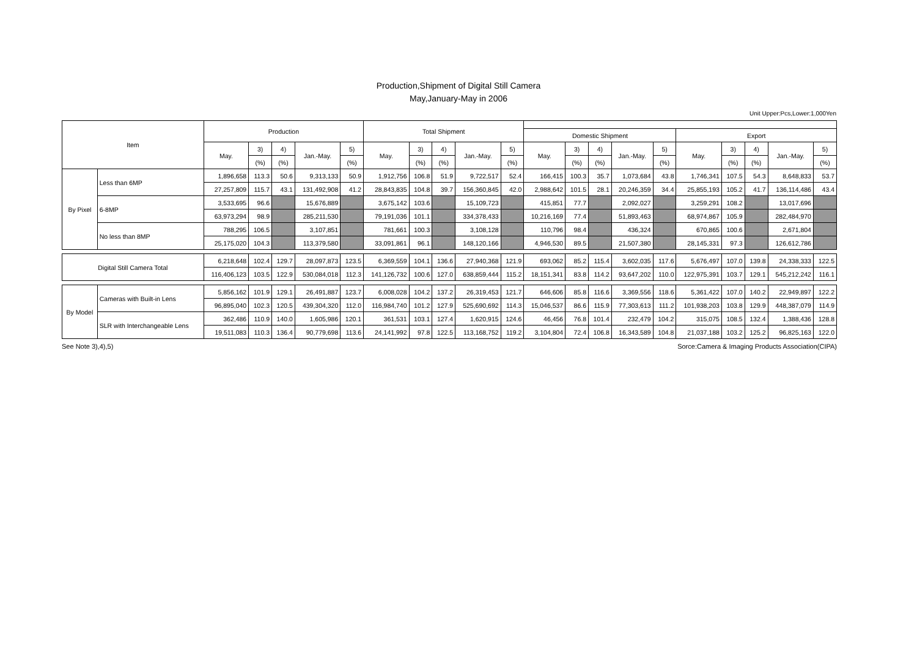Production,Shipment of Digital Still Camera
May,January-May in 2006
Unit Upper:Pcs,Lower:1,000Yen
| Item | | Production | | | | | Total Shipment | | | | | | | | | | | | | | |
| --- | --- | --- | --- | --- | --- | --- | --- | --- | --- | --- | --- | --- | --- | --- | --- | --- | --- | --- | --- | --- | --- |
| | | | | | | | | | | | | Domestic Shipment | | | | | Export | | | | |
| | | May. | 3) | 4) | Jan.-May. | 5) | May. | 3) | 4) | Jan.-May. | 5) | May. | 3) | 4) | Jan.-May. | 5) | May. | 3) | 4) | Jan.-May. | 5) |
| | | | (%) | (%) | | (%) | | (%) | (%) | | (%) | | (%) | (%) | | (%) | | (%) | (%) | | (%) |
| By Pixel | Less than 6MP | 1,896,658 | 113.3 | 50.6 | 9,313,133 | 50.9 | 1,912,756 | 106.8 | 51.9 | 9,722,517 | 52.4 | 166,415 | 100.3 | 35.7 | 1,073,684 | 43.8 | 1,746,341 | 107.5 | 54.3 | 8,648,833 | 53.7 |
| | | 27,257,809 | 115.7 | 43.1 | 131,492,908 | 41.2 | 28,843,835 | 104.8 | 39.7 | 156,360,845 | 42.0 | 2,988,642 | 101.5 | 28.1 | 20,246,359 | 34.4 | 25,855,193 | 105.2 | 41.7 | 136,114,486 | 43.4 |
| | 6-8MP | 3,533,695 | 96.6 | | 15,676,889 | | 3,675,142 | 103.6 | | 15,109,723 | | 415,851 | 77.7 | | 2,092,027 | | 3,259,291 | 108.2 | | 13,017,696 | |
| | | 63,973,294 | 98.9 | | 285,211,530 | | 79,191,036 | 101.1 | | 334,378,433 | | 10,216,169 | 77.4 | | 51,893,463 | | 68,974,867 | 105.9 | | 282,484,970 | |
| | No less than 8MP | 788,295 | 106.5 | | 3,107,851 | | 781,661 | 100.3 | | 3,108,128 | | 110,796 | 98.4 | | 436,324 | | 670,865 | 100.6 | | 2,671,804 | |
| | | 25,175,020 | 104.3 | | 113,379,580 | | 33,091,861 | 96.1 | | 148,120,166 | | 4,946,530 | 89.5 | | 21,507,380 | | 28,145,331 | 97.3 | | 126,612,786 | |
| Digital Still Camera Total | | 6,218,648 | 102.4 | 129.7 | 28,097,873 | 123.5 | 6,369,559 | 104.1 | 136.6 | 27,940,368 | 121.9 | 693,062 | 85.2 | 115.4 | 3,602,035 | 117.6 | 5,676,497 | 107.0 | 139.8 | 24,338,333 | 122.5 |
| | | 116,406,123 | 103.5 | 122.9 | 530,084,018 | 112.3 | 141,126,732 | 100.6 | 127.0 | 638,859,444 | 115.2 | 18,151,341 | 83.8 | 114.2 | 93,647,202 | 110.0 | 122,975,391 | 103.7 | 129.1 | 545,212,242 | 116.1 |
| By Model | Cameras with Built-in Lens | 5,856,162 | 101.9 | 129.1 | 26,491,887 | 123.7 | 6,008,028 | 104.2 | 137.2 | 26,319,453 | 121.7 | 646,606 | 85.8 | 116.6 | 3,369,556 | 118.6 | 5,361,422 | 107.0 | 140.2 | 22,949,897 | 122.2 |
| | | 96,895,040 | 102.3 | 120.5 | 439,304,320 | 112.0 | 116,984,740 | 101.2 | 127.9 | 525,690,692 | 114.3 | 15,046,537 | 86.6 | 115.9 | 77,303,613 | 111.2 | 101,938,203 | 103.8 | 129.9 | 448,387,079 | 114.9 |
| | SLR with Interchangeable Lens | 362,486 | 110.9 | 140.0 | 1,605,986 | 120.1 | 361,531 | 103.1 | 127.4 | 1,620,915 | 124.6 | 46,456 | 76.8 | 101.4 | 232,479 | 104.2 | 315,075 | 108.5 | 132.4 | 1,388,436 | 128.8 |
| | | 19,511,083 | 110.3 | 136.4 | 90,779,698 | 113.6 | 24,141,992 | 97.8 | 122.5 | 113,168,752 | 119.2 | 3,104,804 | 72.4 | 106.8 | 16,343,589 | 104.8 | 21,037,188 | 103.2 | 125.2 | 96,825,163 | 122.0 |
See Note 3),4),5) Sorce:Camera & Imaging Products Association(CIPA)